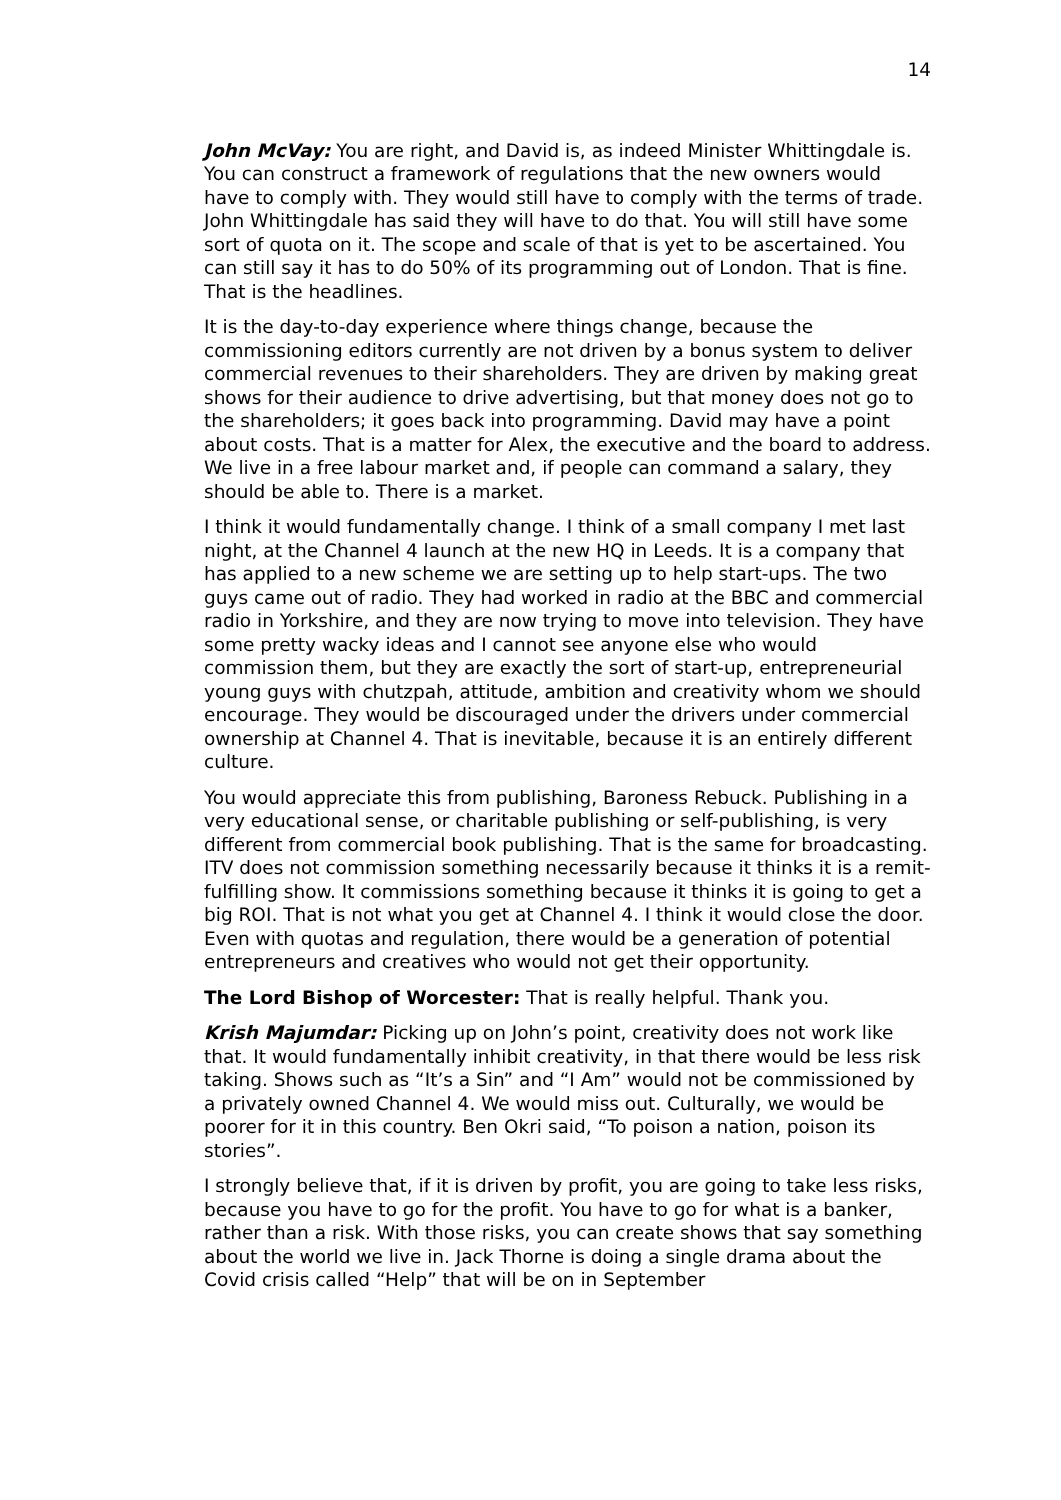14
John McVay: You are right, and David is, as indeed Minister Whittingdale is. You can construct a framework of regulations that the new owners would have to comply with. They would still have to comply with the terms of trade. John Whittingdale has said they will have to do that. You will still have some sort of quota on it. The scope and scale of that is yet to be ascertained. You can still say it has to do 50% of its programming out of London. That is fine. That is the headlines.
It is the day-to-day experience where things change, because the commissioning editors currently are not driven by a bonus system to deliver commercial revenues to their shareholders. They are driven by making great shows for their audience to drive advertising, but that money does not go to the shareholders; it goes back into programming. David may have a point about costs. That is a matter for Alex, the executive and the board to address. We live in a free labour market and, if people can command a salary, they should be able to. There is a market.
I think it would fundamentally change. I think of a small company I met last night, at the Channel 4 launch at the new HQ in Leeds. It is a company that has applied to a new scheme we are setting up to help start-ups. The two guys came out of radio. They had worked in radio at the BBC and commercial radio in Yorkshire, and they are now trying to move into television. They have some pretty wacky ideas and I cannot see anyone else who would commission them, but they are exactly the sort of start-up, entrepreneurial young guys with chutzpah, attitude, ambition and creativity whom we should encourage. They would be discouraged under the drivers under commercial ownership at Channel 4. That is inevitable, because it is an entirely different culture.
You would appreciate this from publishing, Baroness Rebuck. Publishing in a very educational sense, or charitable publishing or self-publishing, is very different from commercial book publishing. That is the same for broadcasting. ITV does not commission something necessarily because it thinks it is a remit-fulfilling show. It commissions something because it thinks it is going to get a big ROI. That is not what you get at Channel 4. I think it would close the door. Even with quotas and regulation, there would be a generation of potential entrepreneurs and creatives who would not get their opportunity.
The Lord Bishop of Worcester: That is really helpful. Thank you.
Krish Majumdar: Picking up on John’s point, creativity does not work like that. It would fundamentally inhibit creativity, in that there would be less risk taking. Shows such as “It’s a Sin” and “I Am” would not be commissioned by a privately owned Channel 4. We would miss out. Culturally, we would be poorer for it in this country. Ben Okri said, “To poison a nation, poison its stories”.
I strongly believe that, if it is driven by profit, you are going to take less risks, because you have to go for the profit. You have to go for what is a banker, rather than a risk. With those risks, you can create shows that say something about the world we live in. Jack Thorne is doing a single drama about the Covid crisis called “Help” that will be on in September